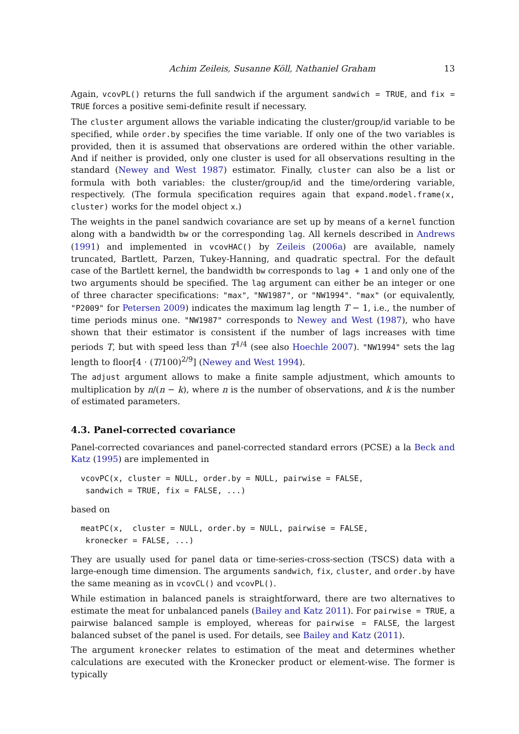Achim Zeileis, Susanne Köll, Nathaniel Graham 13
Again, vcovPL() returns the full sandwich if the argument sandwich = TRUE, and fix = TRUE forces a positive semi-definite result if necessary.
The cluster argument allows the variable indicating the cluster/group/id variable to be specified, while order.by specifies the time variable. If only one of the two variables is provided, then it is assumed that observations are ordered within the other variable. And if neither is provided, only one cluster is used for all observations resulting in the standard (Newey and West 1987) estimator. Finally, cluster can also be a list or formula with both variables: the cluster/group/id and the time/ordering variable, respectively. (The formula specification requires again that expand.model.frame(x, cluster) works for the model object x.)
The weights in the panel sandwich covariance are set up by means of a kernel function along with a bandwidth bw or the corresponding lag. All kernels described in Andrews (1991) and implemented in vcovHAC() by Zeileis (2006a) are available, namely truncated, Bartlett, Parzen, Tukey-Hanning, and quadratic spectral. For the default case of the Bartlett kernel, the bandwidth bw corresponds to lag + 1 and only one of the two arguments should be specified. The lag argument can either be an integer or one of three character specifications: "max", "NW1987", or "NW1994". "max" (or equivalently, "P2009" for Petersen 2009) indicates the maximum lag length T − 1, i.e., the number of time periods minus one. "NW1987" corresponds to Newey and West (1987), who have shown that their estimator is consistent if the number of lags increases with time periods T, but with speed less than T<sup>1/4</sup> (see also Hoechle 2007). "NW1994" sets the lag length to floor[4 · (T/100)<sup>2/9</sup>] (Newey and West 1994).
The adjust argument allows to make a finite sample adjustment, which amounts to multiplication by n/(n − k), where n is the number of observations, and k is the number of estimated parameters.
4.3. Panel-corrected covariance
Panel-corrected covariances and panel-corrected standard errors (PCSE) a la Beck and Katz (1995) are implemented in
vcovPC(x, cluster = NULL, order.by = NULL, pairwise = FALSE,
 sandwich = TRUE, fix = FALSE, ...)
based on
meatPC(x,  cluster = NULL, order.by = NULL, pairwise = FALSE,
 kronecker = FALSE, ...)
They are usually used for panel data or time-series-cross-section (TSCS) data with a large-enough time dimension. The arguments sandwich, fix, cluster, and order.by have the same meaning as in vcovCL() and vcovPL().
While estimation in balanced panels is straightforward, there are two alternatives to estimate the meat for unbalanced panels (Bailey and Katz 2011). For pairwise = TRUE, a pairwise balanced sample is employed, whereas for pairwise = FALSE, the largest balanced subset of the panel is used. For details, see Bailey and Katz (2011).
The argument kronecker relates to estimation of the meat and determines whether calculations are executed with the Kronecker product or element-wise. The former is typically